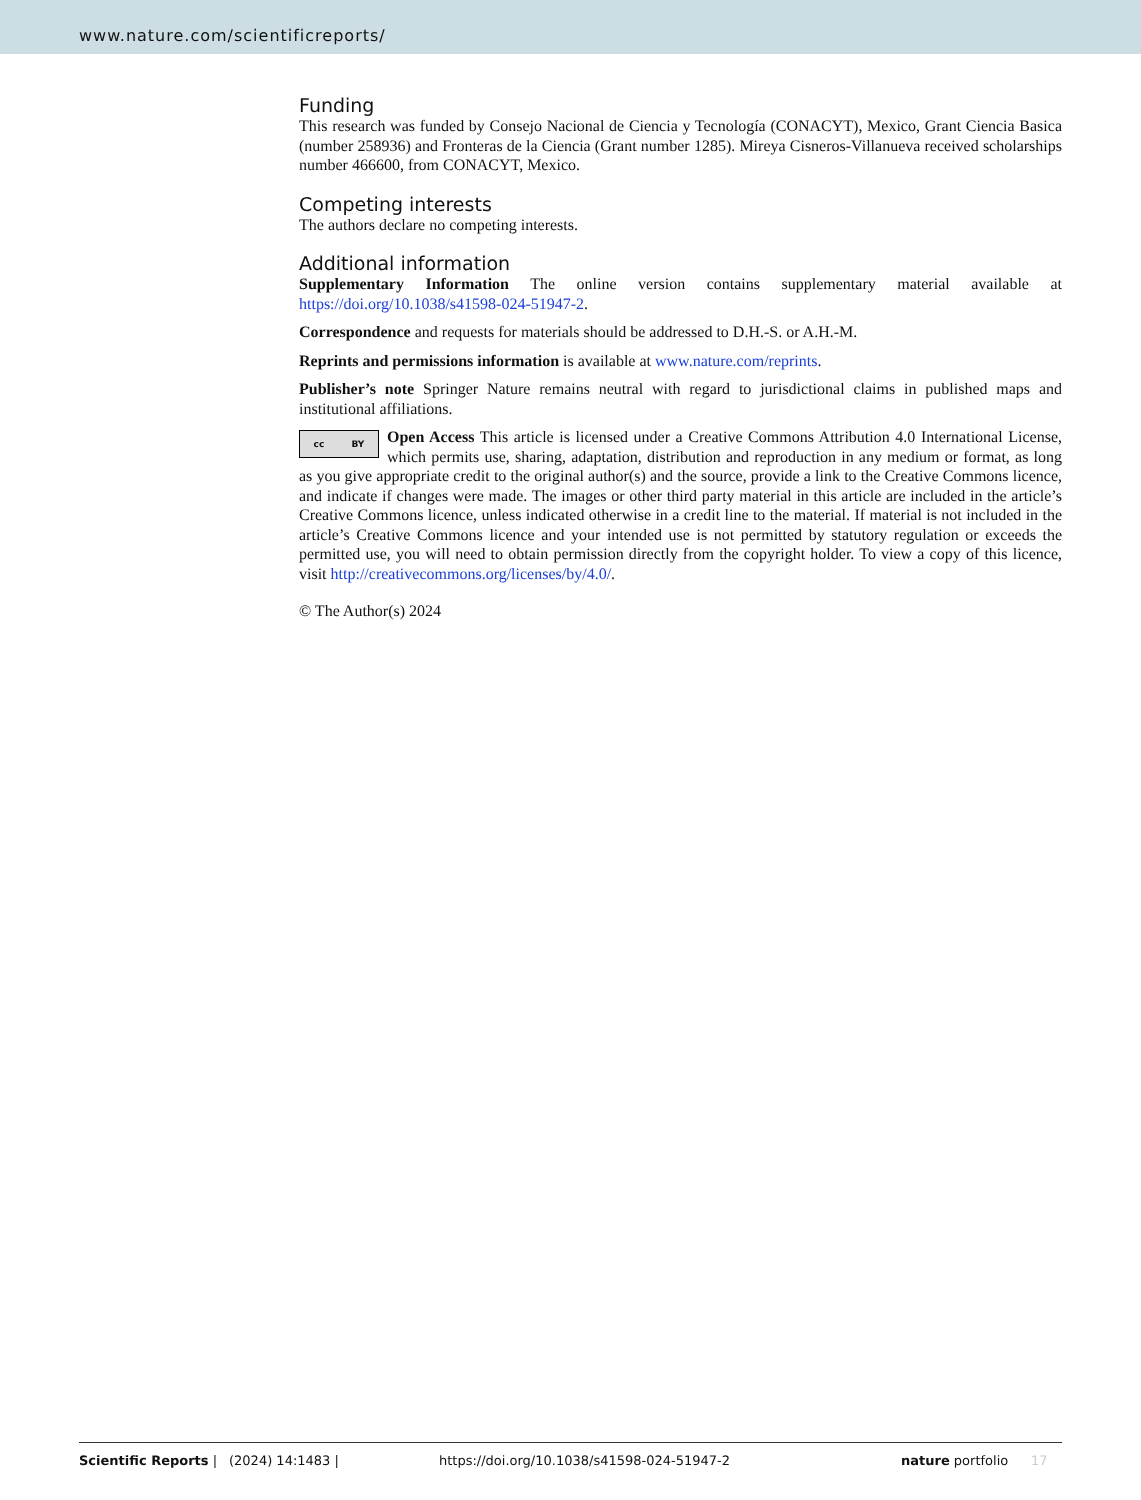www.nature.com/scientificreports/
Funding
This research was funded by Consejo Nacional de Ciencia y Tecnología (CONACYT), Mexico, Grant Ciencia Basica (number 258936) and Fronteras de la Ciencia (Grant number 1285). Mireya Cisneros-Villanueva received scholarships number 466600, from CONACYT, Mexico.
Competing interests
The authors declare no competing interests.
Additional information
Supplementary Information The online version contains supplementary material available at https://doi.org/10.1038/s41598-024-51947-2.
Correspondence and requests for materials should be addressed to D.H.-S. or A.H.-M.
Reprints and permissions information is available at www.nature.com/reprints.
Publisher’s note Springer Nature remains neutral with regard to jurisdictional claims in published maps and institutional affiliations.
cc BY
Open Access This article is licensed under a Creative Commons Attribution 4.0 International License, which permits use, sharing, adaptation, distribution and reproduction in any medium or format, as long as you give appropriate credit to the original author(s) and the source, provide a link to the Creative Commons licence, and indicate if changes were made. The images or other third party material in this article are included in the article’s Creative Commons licence, unless indicated otherwise in a credit line to the material. If material is not included in the article’s Creative Commons licence and your intended use is not permitted by statutory regulation or exceeds the permitted use, you will need to obtain permission directly from the copyright holder. To view a copy of this licence, visit http://creativecommons.org/licenses/by/4.0/.
© The Author(s) 2024
Scientific Reports | (2024) 14:1483 | https://doi.org/10.1038/s41598-024-51947-2 nature portfolio 17